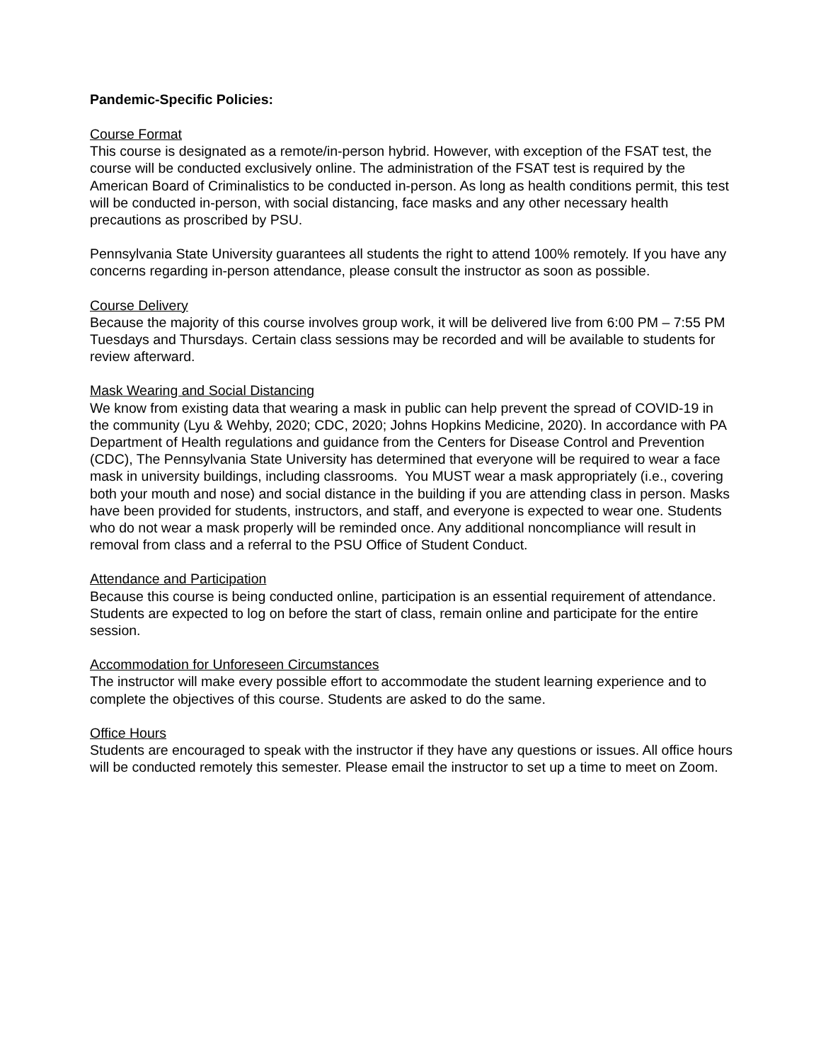Pandemic-Specific Policies:
Course Format
This course is designated as a remote/in-person hybrid. However, with exception of the FSAT test, the course will be conducted exclusively online. The administration of the FSAT test is required by the American Board of Criminalistics to be conducted in-person. As long as health conditions permit, this test will be conducted in-person, with social distancing, face masks and any other necessary health precautions as proscribed by PSU.
Pennsylvania State University guarantees all students the right to attend 100% remotely. If you have any concerns regarding in-person attendance, please consult the instructor as soon as possible.
Course Delivery
Because the majority of this course involves group work, it will be delivered live from 6:00 PM – 7:55 PM Tuesdays and Thursdays. Certain class sessions may be recorded and will be available to students for review afterward.
Mask Wearing and Social Distancing
We know from existing data that wearing a mask in public can help prevent the spread of COVID-19 in the community (Lyu & Wehby, 2020; CDC, 2020; Johns Hopkins Medicine, 2020). In accordance with PA Department of Health regulations and guidance from the Centers for Disease Control and Prevention (CDC), The Pennsylvania State University has determined that everyone will be required to wear a face mask in university buildings, including classrooms. You MUST wear a mask appropriately (i.e., covering both your mouth and nose) and social distance in the building if you are attending class in person. Masks have been provided for students, instructors, and staff, and everyone is expected to wear one. Students who do not wear a mask properly will be reminded once. Any additional noncompliance will result in removal from class and a referral to the PSU Office of Student Conduct.
Attendance and Participation
Because this course is being conducted online, participation is an essential requirement of attendance. Students are expected to log on before the start of class, remain online and participate for the entire session.
Accommodation for Unforeseen Circumstances
The instructor will make every possible effort to accommodate the student learning experience and to complete the objectives of this course. Students are asked to do the same.
Office Hours
Students are encouraged to speak with the instructor if they have any questions or issues. All office hours will be conducted remotely this semester. Please email the instructor to set up a time to meet on Zoom.